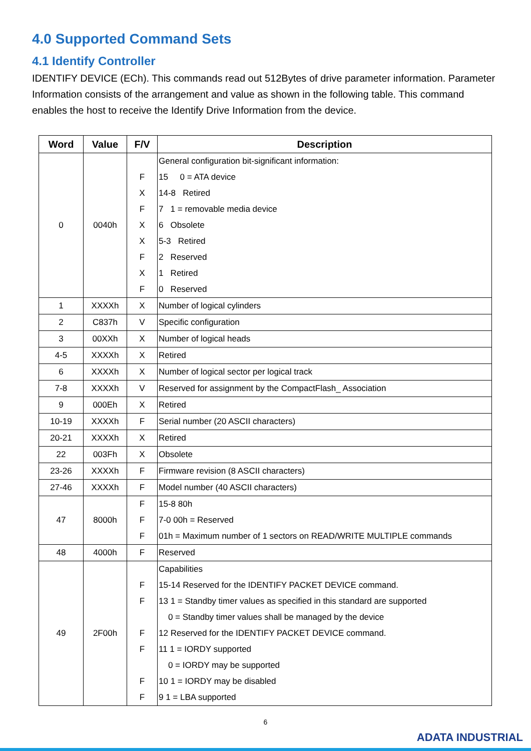4.0 Supported Command Sets
4.1 Identify Controller
IDENTIFY DEVICE (ECh). This commands read out 512Bytes of drive parameter information. Parameter Information consists of the arrangement and value as shown in the following table. This command enables the host to receive the Identify Drive Information from the device.
| Word | Value | F/V | Description |
| --- | --- | --- | --- |
| 0 | 0040h | F X F X X F X F | General configuration bit-significant information: 15 0 = ATA device 14-8 Retired 7 1 = removable media device 6 Obsolete 5-3 Retired 2 Reserved 1 Retired 0 Reserved |
| 1 | XXXXh | X | Number of logical cylinders |
| 2 | C837h | V | Specific configuration |
| 3 | 00XXh | X | Number of logical heads |
| 4-5 | XXXXh | X | Retired |
| 6 | XXXXh | X | Number of logical sector per logical track |
| 7-8 | XXXXh | V | Reserved for assignment by the CompactFlash_ Association |
| 9 | 000Eh | X | Retired |
| 10-19 | XXXXh | F | Serial number (20 ASCII characters) |
| 20-21 | XXXXh | X | Retired |
| 22 | 003Fh | X | Obsolete |
| 23-26 | XXXXh | F | Firmware revision (8 ASCII characters) |
| 27-46 | XXXXh | F | Model number (40 ASCII characters) |
| 47 | 8000h | F F F | 15-8 80h 7-0 00h = Reserved 01h = Maximum number of 1 sectors on READ/WRITE MULTIPLE commands |
| 48 | 4000h | F | Reserved |
| 49 | 2F00h | F F F F F F | Capabilities 15-14 Reserved for the IDENTIFY PACKET DEVICE command. 13 1 = Standby timer values as specified in this standard are supported 0 = Standby timer values shall be managed by the device 12 Reserved for the IDENTIFY PACKET DEVICE command. 11 1 = IORDY supported 0 = IORDY may be supported 10 1 = IORDY may be disabled 9 1 = LBA supported |
6
ADATA INDUSTRIAL